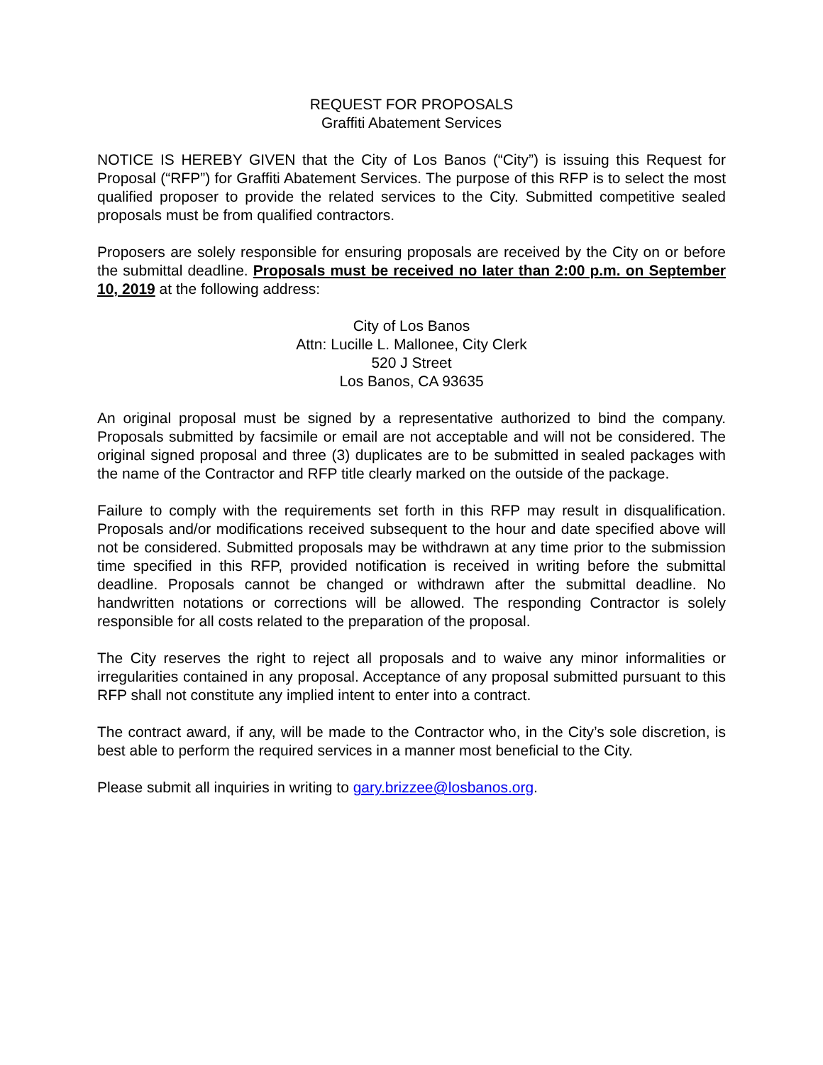REQUEST FOR PROPOSALS
Graffiti Abatement Services
NOTICE IS HEREBY GIVEN that the City of Los Banos (“City”) is issuing this Request for Proposal (“RFP”) for Graffiti Abatement Services. The purpose of this RFP is to select the most qualified proposer to provide the related services to the City. Submitted competitive sealed proposals must be from qualified contractors.
Proposers are solely responsible for ensuring proposals are received by the City on or before the submittal deadline. Proposals must be received no later than 2:00 p.m. on September 10, 2019 at the following address:
City of Los Banos
Attn: Lucille L. Mallonee, City Clerk
520 J Street
Los Banos, CA 93635
An original proposal must be signed by a representative authorized to bind the company. Proposals submitted by facsimile or email are not acceptable and will not be considered. The original signed proposal and three (3) duplicates are to be submitted in sealed packages with the name of the Contractor and RFP title clearly marked on the outside of the package.
Failure to comply with the requirements set forth in this RFP may result in disqualification. Proposals and/or modifications received subsequent to the hour and date specified above will not be considered. Submitted proposals may be withdrawn at any time prior to the submission time specified in this RFP, provided notification is received in writing before the submittal deadline. Proposals cannot be changed or withdrawn after the submittal deadline. No handwritten notations or corrections will be allowed. The responding Contractor is solely responsible for all costs related to the preparation of the proposal.
The City reserves the right to reject all proposals and to waive any minor informalities or irregularities contained in any proposal. Acceptance of any proposal submitted pursuant to this RFP shall not constitute any implied intent to enter into a contract.
The contract award, if any, will be made to the Contractor who, in the City’s sole discretion, is best able to perform the required services in a manner most beneficial to the City.
Please submit all inquiries in writing to gary.brizzee@losbanos.org.